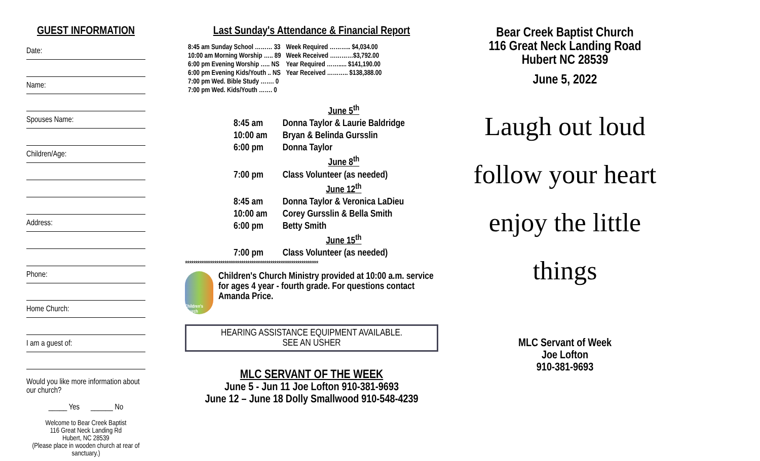GUEST INFORMATION
Date:
Name:
Spouses Name:
Children/Age:
Address:
Phone:
Home Church:
I am a guest of:
Would you like more information about our church?
_____ Yes ______ No
Welcome to Bear Creek Baptist
116 Great Neck Landing Rd
Hubert, NC 28539
(Please place in wooden church at rear of sanctuary.)
Last Sunday's Attendance & Financial Report
| 8:45 am Sunday School ……… 33 | Week Required ……….. $4,034.00 |
| 10:00 am Morning Worship ….. 89 | Week Received …………$3,792.00 |
| 6:00 pm Evening Worship ….. NS | Year Required ……..... $141,190.00 |
| 6:00 pm Evening Kids/Youth .. NS | Year Received ……….. $138,388.00 |
| 7:00 pm Wed. Bible Study ……. 0 | |
| 7:00 pm Wed. Kids/Youth ……. 0 | |
| | June 5<sup>th</sup> |
| 8:45 am | Donna Taylor & Laurie Baldridge |
| 10:00 am | Bryan & Belinda Gursslin |
| 6:00 pm | Donna Taylor |
| | June 8<sup>th</sup> |
| 7:00 pm | Class Volunteer (as needed) |
| | June 12<sup>th</sup> |
| 8:45 am | Donna Taylor & Veronica LaDieu |
| 10:00 am | Corey Gursslin & Bella Smith |
| 6:00 pm | Betty Smith |
| | June 15<sup>th</sup> |
| 7:00 pm | Class Volunteer (as needed) |
****************************************************************
Children's Church
Children's Church Ministry provided at 10:00 a.m. service for ages 4 year - fourth grade. For questions contact Amanda Price.
HEARING ASSISTANCE EQUIPMENT AVAILABLE.
SEE AN USHER
MLC SERVANT OF THE WEEK
June 5 - Jun 11 Joe Lofton 910-381-9693
June 12 – June 18 Dolly Smallwood 910-548-4239
Bear Creek Baptist Church
116 Great Neck Landing Road
Hubert NC 28539
June 5, 2022
Laugh out loud
follow your heart
enjoy the little things
MLC Servant of Week
Joe Lofton
910-381-9693